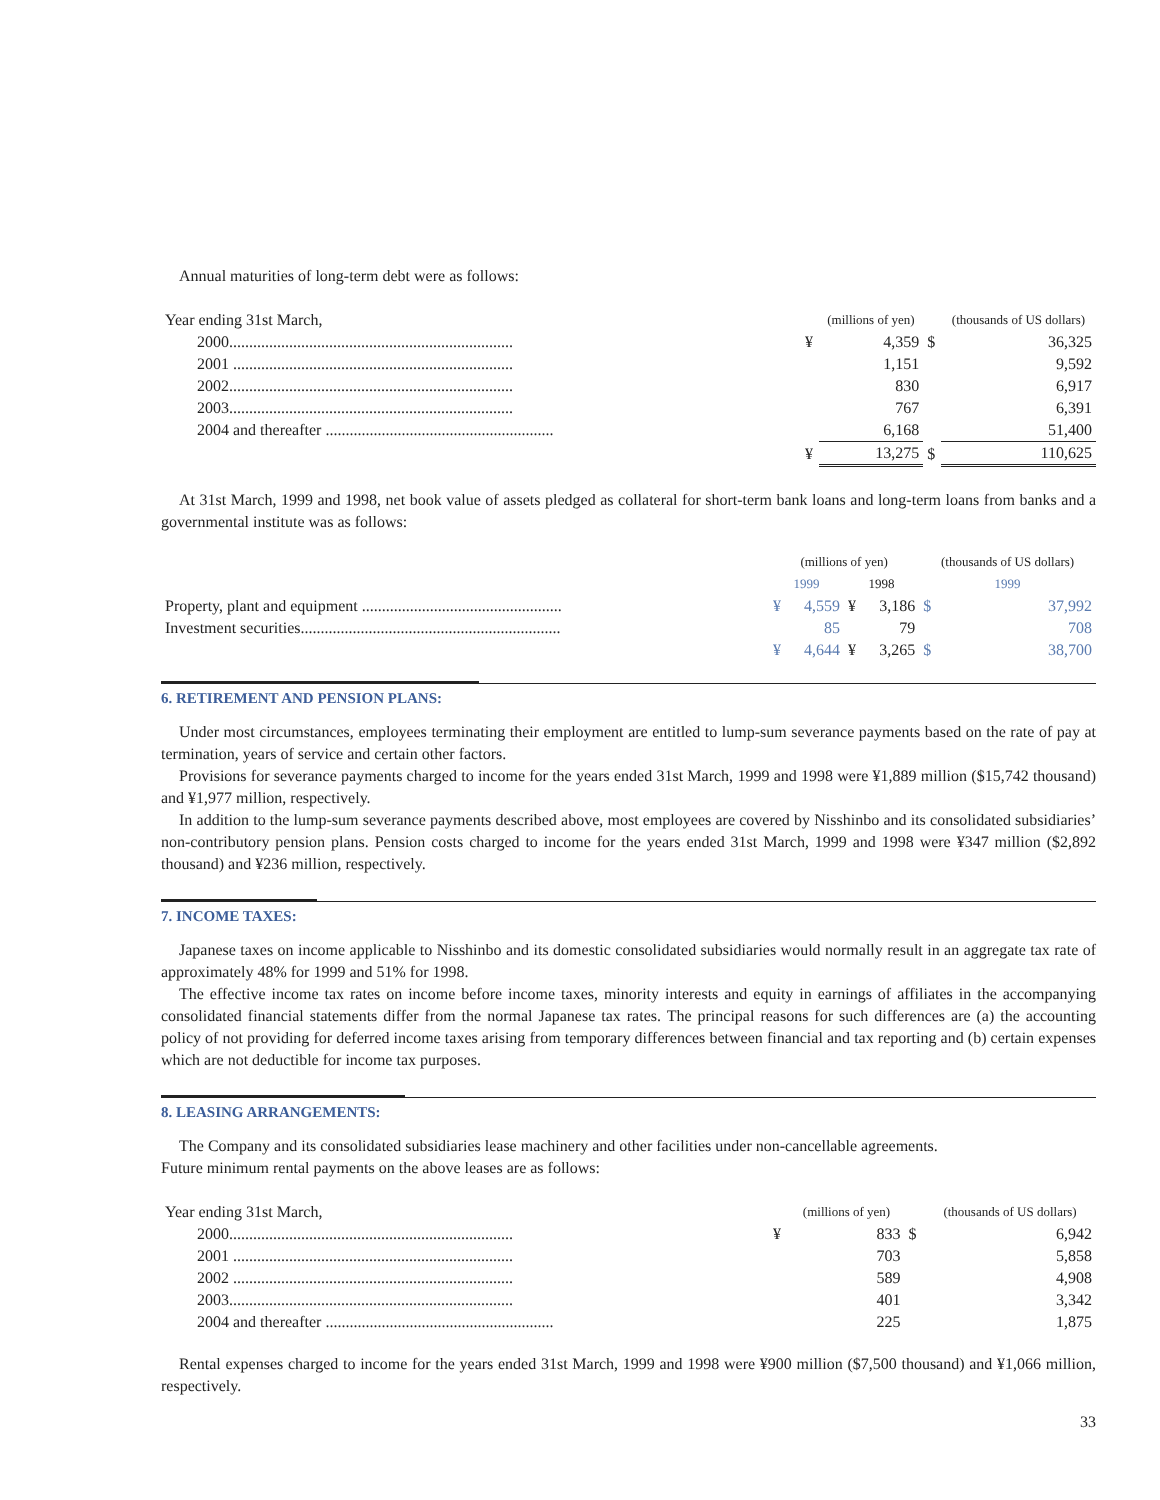Annual maturities of long-term debt were as follows:
| Year ending 31st March, | | (millions of yen) | | (thousands of US dollars) |
| 2000....................................................................... | ¥ | 4,359 | $ | 36,325 |
| 2001 ...................................................................... | | 1,151 | | 9,592 |
| 2002....................................................................... | | 830 | | 6,917 |
| 2003....................................................................... | | 767 | | 6,391 |
| 2004 and thereafter ......................................................... | | 6,168 | | 51,400 |
| | ¥ | 13,275 | $ | 110,625 |
At 31st March, 1999 and 1998, net book value of assets pledged as collateral for short-term bank loans and long-term loans from banks and a governmental institute was as follows:
| | (millions of yen) | | | | (thousands of US dollars) | |
| | 1999 | | 1998 | | 1999 | |
| Property, plant and equipment .................................................. | ¥ | 4,559 | ¥ | 3,186 | $ | 37,992 |
| Investment securities................................................................. | | 85 | | 79 | | 708 |
| | ¥ | 4,644 | ¥ | 3,265 | $ | 38,700 |
6. RETIREMENT AND PENSION PLANS:
Under most circumstances, employees terminating their employment are entitled to lump-sum severance payments based on the rate of pay at termination, years of service and certain other factors.
Provisions for severance payments charged to income for the years ended 31st March, 1999 and 1998 were ¥1,889 million ($15,742 thousand) and ¥1,977 million, respectively.
In addition to the lump-sum severance payments described above, most employees are covered by Nisshinbo and its consolidated subsidiaries’ non-contributory pension plans. Pension costs charged to income for the years ended 31st March, 1999 and 1998 were ¥347 million ($2,892 thousand) and ¥236 million, respectively.
7. INCOME TAXES:
Japanese taxes on income applicable to Nisshinbo and its domestic consolidated subsidiaries would normally result in an aggregate tax rate of approximately 48% for 1999 and 51% for 1998.
The effective income tax rates on income before income taxes, minority interests and equity in earnings of affiliates in the accompanying consolidated financial statements differ from the normal Japanese tax rates. The principal reasons for such differences are (a) the accounting policy of not providing for deferred income taxes arising from temporary differences between financial and tax reporting and (b) certain expenses which are not deductible for income tax purposes.
8. LEASING ARRANGEMENTS:
The Company and its consolidated subsidiaries lease machinery and other facilities under non-cancellable agreements.
Future minimum rental payments on the above leases are as follows:
| Year ending 31st March, | | (millions of yen) | | (thousands of US dollars) |
| 2000....................................................................... | ¥ | 833 | $ | 6,942 |
| 2001 ...................................................................... | | 703 | | 5,858 |
| 2002 ...................................................................... | | 589 | | 4,908 |
| 2003....................................................................... | | 401 | | 3,342 |
| 2004 and thereafter ......................................................... | | 225 | | 1,875 |
Rental expenses charged to income for the years ended 31st March, 1999 and 1998 were ¥900 million ($7,500 thousand) and ¥1,066 million, respectively.
33